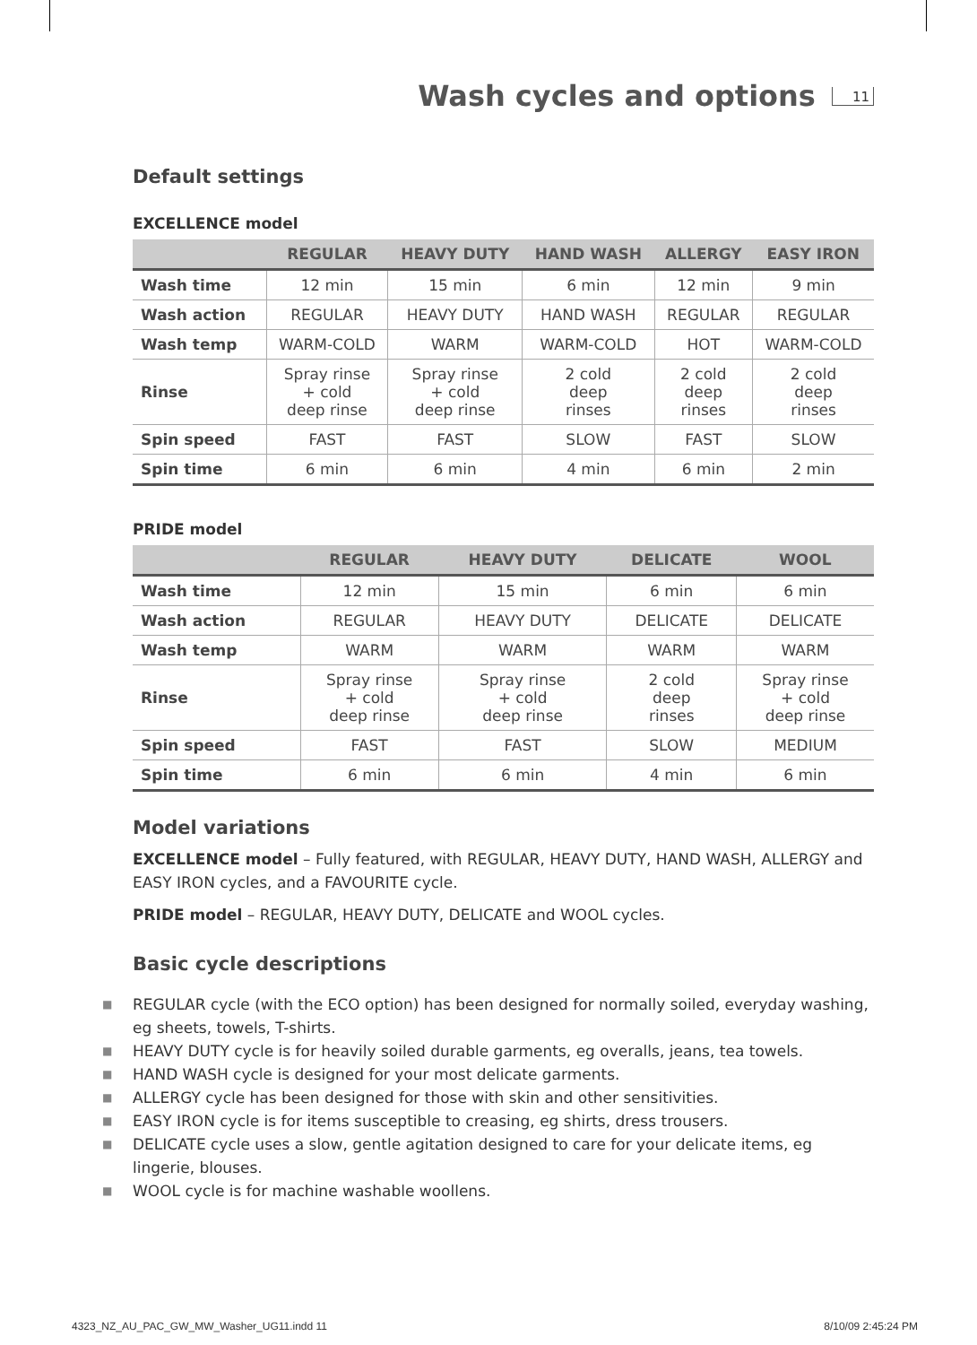Wash cycles and options
11
Default settings
EXCELLENCE model
| | REGULAR | HEAVY DUTY | HAND WASH | ALLERGY | EASY IRON |
| --- | --- | --- | --- | --- | --- |
| Wash time | 12 min | 15 min | 6 min | 12 min | 9 min |
| Wash action | REGULAR | HEAVY DUTY | HAND WASH | REGULAR | REGULAR |
| Wash temp | WARM-COLD | WARM | WARM-COLD | HOT | WARM-COLD |
| Rinse | Spray rinse + cold deep rinse | Spray rinse + cold deep rinse | 2 cold deep rinses | 2 cold deep rinses | 2 cold deep rinses |
| Spin speed | FAST | FAST | SLOW | FAST | SLOW |
| Spin time | 6 min | 6 min | 4 min | 6 min | 2 min |
PRIDE model
| | REGULAR | HEAVY DUTY | DELICATE | WOOL |
| --- | --- | --- | --- | --- |
| Wash time | 12 min | 15 min | 6 min | 6 min |
| Wash action | REGULAR | HEAVY DUTY | DELICATE | DELICATE |
| Wash temp | WARM | WARM | WARM | WARM |
| Rinse | Spray rinse + cold deep rinse | Spray rinse + cold deep rinse | 2 cold deep rinses | Spray rinse + cold deep rinse |
| Spin speed | FAST | FAST | SLOW | MEDIUM |
| Spin time | 6 min | 6 min | 4 min | 6 min |
Model variations
EXCELLENCE model – Fully featured, with REGULAR, HEAVY DUTY, HAND WASH, ALLERGY and EASY IRON cycles, and a FAVOURITE cycle.
PRIDE model – REGULAR, HEAVY DUTY, DELICATE and WOOL cycles.
Basic cycle descriptions
■ REGULAR cycle (with the ECO option) has been designed for normally soiled, everyday washing, eg sheets, towels, T-shirts.
■ HEAVY DUTY cycle is for heavily soiled durable garments, eg overalls, jeans, tea towels.
■ HAND WASH cycle is designed for your most delicate garments.
■ ALLERGY cycle has been designed for those with skin and other sensitivities.
■ EASY IRON cycle is for items susceptible to creasing, eg shirts, dress trousers.
■ DELICATE cycle uses a slow, gentle agitation designed to care for your delicate items, eg lingerie, blouses.
■ WOOL cycle is for machine washable woollens.
4323_NZ_AU_PAC_GW_MW_Washer_UG11.indd 11 8/10/09 2:45:24 PM